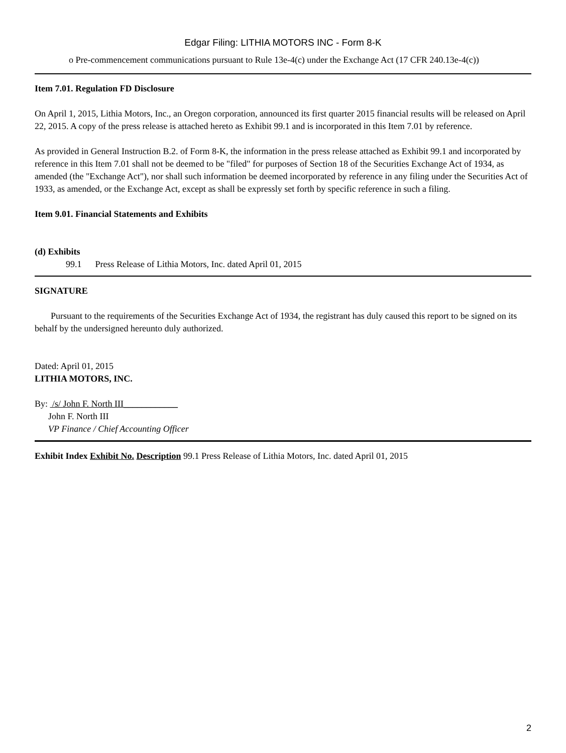Edgar Filing: LITHIA MOTORS INC - Form 8-K
o Pre-commencement communications pursuant to Rule 13e-4(c) under the Exchange Act (17 CFR 240.13e-4(c))
Item 7.01. Regulation FD Disclosure
On April 1, 2015, Lithia Motors, Inc., an Oregon corporation, announced its first quarter 2015 financial results will be released on April 22, 2015. A copy of the press release is attached hereto as Exhibit 99.1 and is incorporated in this Item 7.01 by reference.
As provided in General Instruction B.2. of Form 8-K, the information in the press release attached as Exhibit 99.1 and incorporated by reference in this Item 7.01 shall not be deemed to be "filed" for purposes of Section 18 of the Securities Exchange Act of 1934, as amended (the "Exchange Act"), nor shall such information be deemed incorporated by reference in any filing under the Securities Act of 1933, as amended, or the Exchange Act, except as shall be expressly set forth by specific reference in such a filing.
Item 9.01. Financial Statements and Exhibits
(d) Exhibits
99.1 Press Release of Lithia Motors, Inc. dated April 01, 2015
SIGNATURE
Pursuant to the requirements of the Securities Exchange Act of 1934, the registrant has duly caused this report to be signed on its behalf by the undersigned hereunto duly authorized.
Dated: April 01, 2015
LITHIA MOTORS, INC.
By: /s/ John F. North III____________
John F. North III
VP Finance / Chief Accounting Officer
Exhibit Index Exhibit No. Description 99.1 Press Release of Lithia Motors, Inc. dated April 01, 2015
2